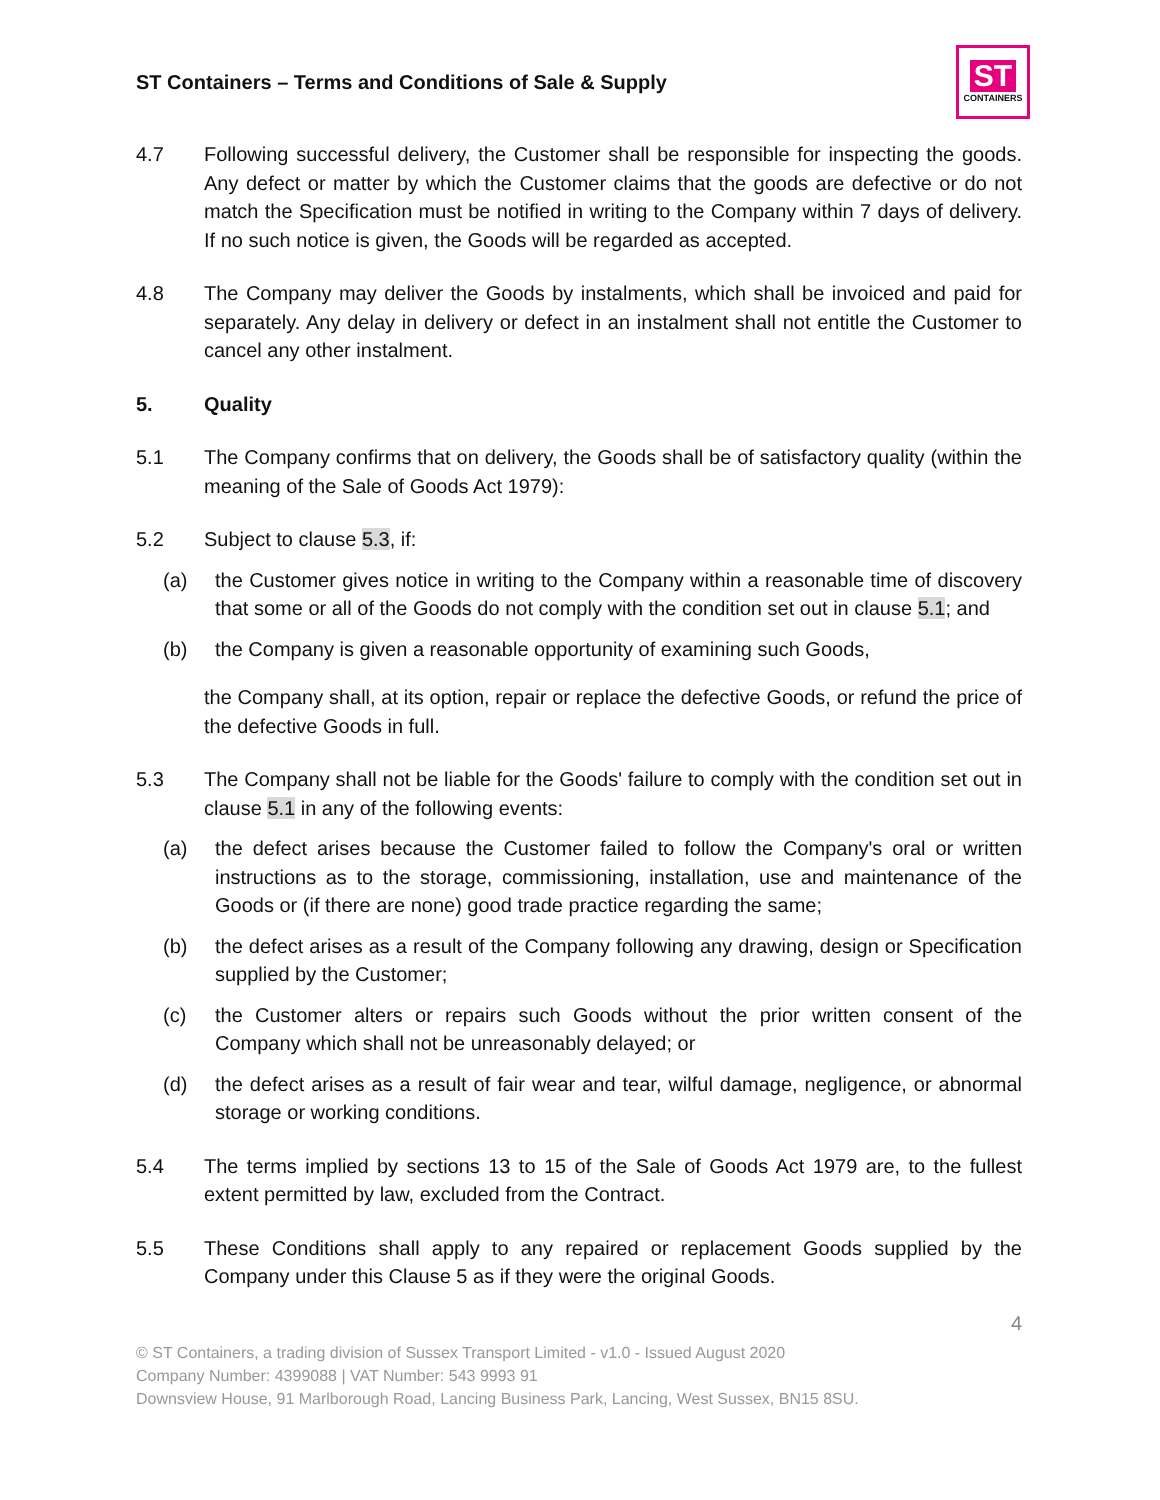ST Containers – Terms and Conditions of Sale & Supply
ST
CONTAINERS
4.7 Following successful delivery, the Customer shall be responsible for inspecting the goods. Any defect or matter by which the Customer claims that the goods are defective or do not match the Specification must be notified in writing to the Company within 7 days of delivery. If no such notice is given, the Goods will be regarded as accepted.
4.8 The Company may deliver the Goods by instalments, which shall be invoiced and paid for separately. Any delay in delivery or defect in an instalment shall not entitle the Customer to cancel any other instalment.
5. Quality
5.1 The Company confirms that on delivery, the Goods shall be of satisfactory quality (within the meaning of the Sale of Goods Act 1979):
5.2 Subject to clause 5.3, if:
(a) the Customer gives notice in writing to the Company within a reasonable time of discovery that some or all of the Goods do not comply with the condition set out in clause 5.1; and
(b) the Company is given a reasonable opportunity of examining such Goods,
the Company shall, at its option, repair or replace the defective Goods, or refund the price of the defective Goods in full.
5.3 The Company shall not be liable for the Goods' failure to comply with the condition set out in clause 5.1 in any of the following events:
(a) the defect arises because the Customer failed to follow the Company's oral or written instructions as to the storage, commissioning, installation, use and maintenance of the Goods or (if there are none) good trade practice regarding the same;
(b) the defect arises as a result of the Company following any drawing, design or Specification supplied by the Customer;
(c) the Customer alters or repairs such Goods without the prior written consent of the Company which shall not be unreasonably delayed; or
(d) the defect arises as a result of fair wear and tear, wilful damage, negligence, or abnormal storage or working conditions.
5.4 The terms implied by sections 13 to 15 of the Sale of Goods Act 1979 are, to the fullest extent permitted by law, excluded from the Contract.
5.5 These Conditions shall apply to any repaired or replacement Goods supplied by the Company under this Clause 5 as if they were the original Goods.
4
© ST Containers, a trading division of Sussex Transport Limited - v1.0 - Issued August 2020
Company Number: 4399088 | VAT Number: 543 9993 91
Downsview House, 91 Marlborough Road, Lancing Business Park, Lancing, West Sussex, BN15 8SU.